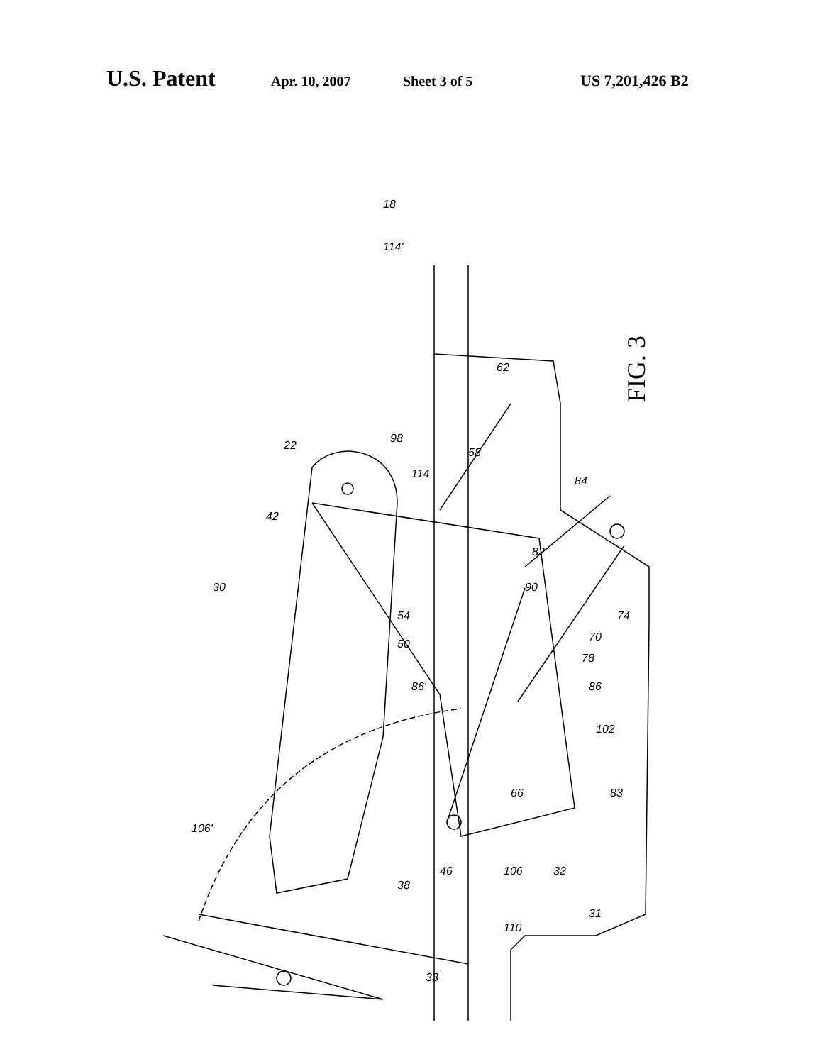U.S. Patent Apr. 10, 2007 Sheet 3 of 5 US 7,201,426 B2
FIG. 3
18
114'
22
62
98
58
114
84
42
82
30 90
54 74
70
50
78
86' 86
102
66 83
106'
38
46 106 32
31
110
33